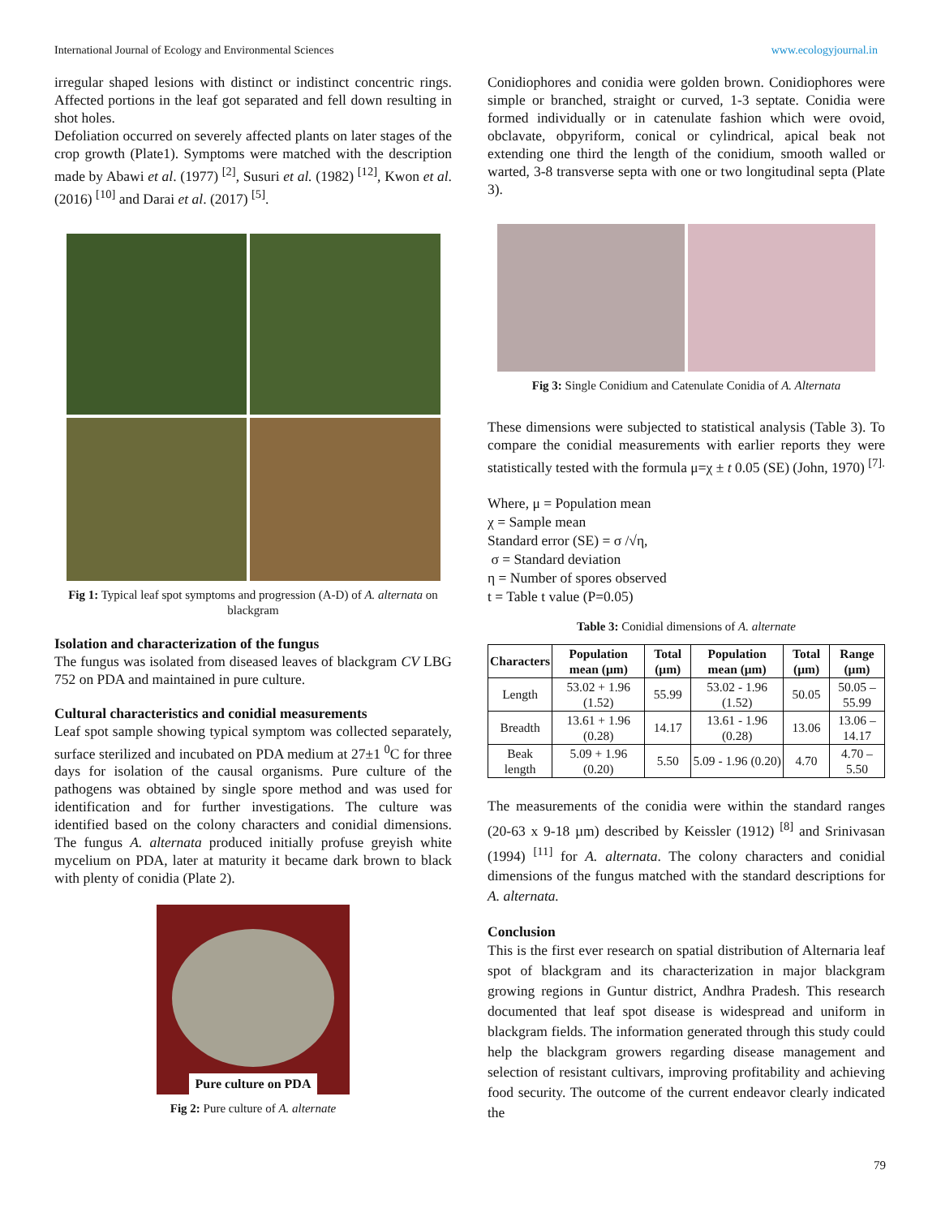International Journal of Ecology and Environmental Sciences www.ecologyjournal.in
irregular shaped lesions with distinct or indistinct concentric rings. Affected portions in the leaf got separated and fell down resulting in shot holes.
Defoliation occurred on severely affected plants on later stages of the crop growth (Plate1). Symptoms were matched with the description made by Abawi et al. (1977) <sup>[2]</sup>, Susuri et al. (1982) <sup>[12]</sup>, Kwon et al. (2016) <sup>[10]</sup> and Darai et al. (2017) <sup>[5]</sup>.
Fig 1: Typical leaf spot symptoms and progression (A-D) of A. alternata on blackgram
Isolation and characterization of the fungus
The fungus was isolated from diseased leaves of blackgram CV LBG 752 on PDA and maintained in pure culture.
Cultural characteristics and conidial measurements
Leaf spot sample showing typical symptom was collected separately, surface sterilized and incubated on PDA medium at 27±1 <sup>0</sup>C for three days for isolation of the causal organisms. Pure culture of the pathogens was obtained by single spore method and was used for identification and for further investigations. The culture was identified based on the colony characters and conidial dimensions. The fungus A. alternata produced initially profuse greyish white mycelium on PDA, later at maturity it became dark brown to black with plenty of conidia (Plate 2).
Pure culture on PDA
Fig 2: Pure culture of A. alternate
Conidiophores and conidia were golden brown. Conidiophores were simple or branched, straight or curved, 1-3 septate. Conidia were formed individually or in catenulate fashion which were ovoid, obclavate, obpyriform, conical or cylindrical, apical beak not extending one third the length of the conidium, smooth walled or warted, 3-8 transverse septa with one or two longitudinal septa (Plate 3).
Fig 3: Single Conidium and Catenulate Conidia of A. Alternata
These dimensions were subjected to statistical analysis (Table 3). To compare the conidial measurements with earlier reports they were statistically tested with the formula μ=χ ± t 0.05 (SE) (John, 1970) <sup>[7].</sup>
Where, μ = Population mean
χ = Sample mean
Standard error (SE) = σ /√η,
σ = Standard deviation
η = Number of spores observed
t = Table t value (P=0.05)
Table 3: Conidial dimensions of A. alternate
| Characters | Population mean (μm) | Total (μm) | Population mean (μm) | Total (μm) | Range (μm) |
| --- | --- | --- | --- | --- | --- |
| Length | 53.02 + 1.96 (1.52) | 55.99 | 53.02 - 1.96 (1.52) | 50.05 | 50.05 – 55.99 |
| Breadth | 13.61 + 1.96 (0.28) | 14.17 | 13.61 - 1.96 (0.28) | 13.06 | 13.06 – 14.17 |
| Beak length | 5.09 + 1.96 (0.20) | 5.50 | 5.09 - 1.96 (0.20) | 4.70 | 4.70 – 5.50 |
The measurements of the conidia were within the standard ranges (20-63 x 9-18 µm) described by Keissler (1912) <sup>[8]</sup> and Srinivasan (1994) <sup>[11]</sup> for A. alternata. The colony characters and conidial dimensions of the fungus matched with the standard descriptions for A. alternata.
Conclusion
This is the first ever research on spatial distribution of Alternaria leaf spot of blackgram and its characterization in major blackgram growing regions in Guntur district, Andhra Pradesh. This research documented that leaf spot disease is widespread and uniform in blackgram fields. The information generated through this study could help the blackgram growers regarding disease management and selection of resistant cultivars, improving profitability and achieving food security. The outcome of the current endeavor clearly indicated the
79